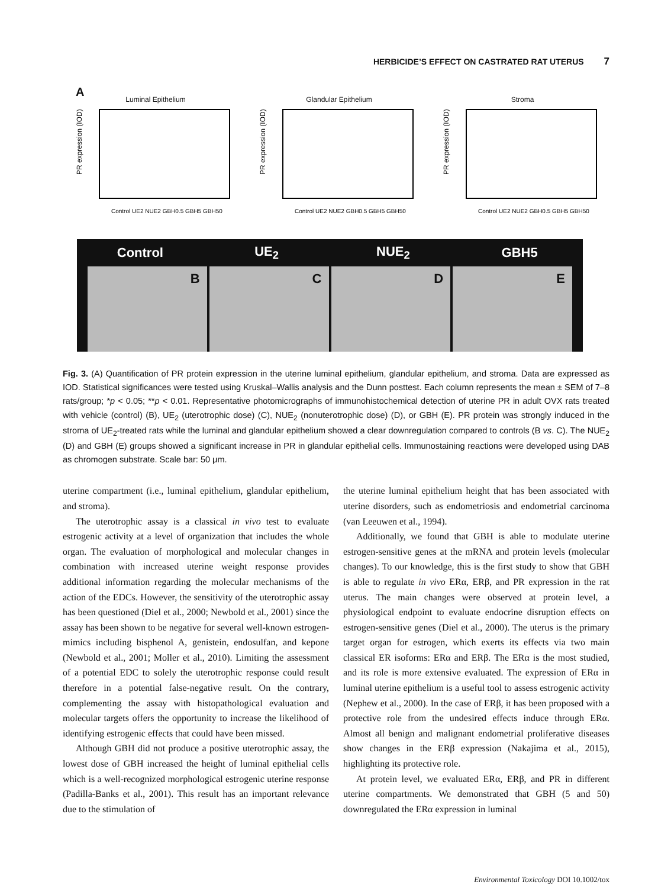HERBICIDE’S EFFECT ON CASTRATED RAT UTERUS 7
A
Luminal Epithelium
PR expression (IOD)
Control UE2 NUE2 GBH0.5 GBH5 GBH50
Glandular Epithelium
PR expression (IOD)
Control UE2 NUE2 GBH0.5 GBH5 GBH50
Stroma
PR expression (IOD)
Control UE2 NUE2 GBH0.5 GBH5 GBH50
Control UE<sub>2</sub> NUE<sub>2</sub> GBH5
B C D E
Fig. 3. (A) Quantification of PR protein expression in the uterine luminal epithelium, glandular epithelium, and stroma. Data are expressed as IOD. Statistical significances were tested using Kruskal–Wallis analysis and the Dunn posttest. Each column represents the mean ± SEM of 7–8 rats/group; *p < 0.05; **p < 0.01. Representative photomicrographs of immunohistochemical detection of uterine PR in adult OVX rats treated with vehicle (control) (B), UE<sub>2</sub> (uterotrophic dose) (C), NUE<sub>2</sub> (nonuterotrophic dose) (D), or GBH (E). PR protein was strongly induced in the stroma of UE<sub>2</sub>-treated rats while the luminal and glandular epithelium showed a clear downregulation compared to controls (B vs. C). The NUE<sub>2</sub> (D) and GBH (E) groups showed a significant increase in PR in glandular epithelial cells. Immunostaining reactions were developed using DAB as chromogen substrate. Scale bar: 50 μm.
uterine compartment (i.e., luminal epithelium, glandular epithelium, and stroma).
The uterotrophic assay is a classical in vivo test to evaluate estrogenic activity at a level of organization that includes the whole organ. The evaluation of morphological and molecular changes in combination with increased uterine weight response provides additional information regarding the molecular mechanisms of the action of the EDCs. However, the sensitivity of the uterotrophic assay has been questioned (Diel et al., 2000; Newbold et al., 2001) since the assay has been shown to be negative for several well-known estrogen-mimics including bisphenol A, genistein, endosulfan, and kepone (Newbold et al., 2001; Moller et al., 2010). Limiting the assessment of a potential EDC to solely the uterotrophic response could result therefore in a potential false-negative result. On the contrary, complementing the assay with histopathological evaluation and molecular targets offers the opportunity to increase the likelihood of identifying estrogenic effects that could have been missed.
Although GBH did not produce a positive uterotrophic assay, the lowest dose of GBH increased the height of luminal epithelial cells which is a well-recognized morphological estrogenic uterine response (Padilla-Banks et al., 2001). This result has an important relevance due to the stimulation of
the uterine luminal epithelium height that has been associated with uterine disorders, such as endometriosis and endometrial carcinoma (van Leeuwen et al., 1994).
Additionally, we found that GBH is able to modulate uterine estrogen-sensitive genes at the mRNA and protein levels (molecular changes). To our knowledge, this is the first study to show that GBH is able to regulate in vivo ERα, ERβ, and PR expression in the rat uterus. The main changes were observed at protein level, a physiological endpoint to evaluate endocrine disruption effects on estrogen-sensitive genes (Diel et al., 2000). The uterus is the primary target organ for estrogen, which exerts its effects via two main classical ER isoforms: ERα and ERβ. The ERα is the most studied, and its role is more extensive evaluated. The expression of ERα in luminal uterine epithelium is a useful tool to assess estrogenic activity (Nephew et al., 2000). In the case of ERβ, it has been proposed with a protective role from the undesired effects induce through ERα. Almost all benign and malignant endometrial proliferative diseases show changes in the ERβ expression (Nakajima et al., 2015), highlighting its protective role.
At protein level, we evaluated ERα, ERβ, and PR in different uterine compartments. We demonstrated that GBH (5 and 50) downregulated the ERα expression in luminal
Environmental Toxicology DOI 10.1002/tox